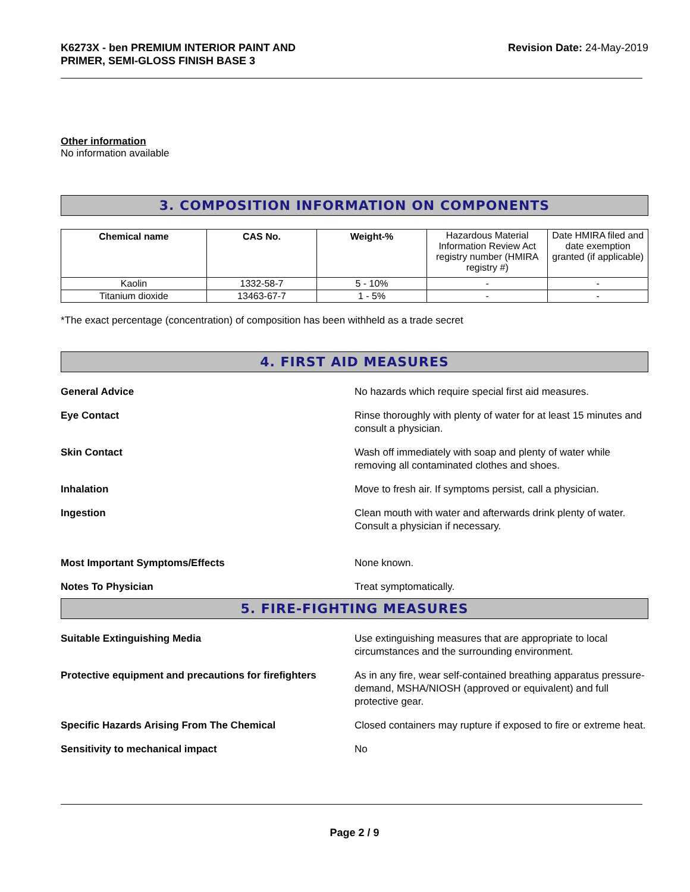K6273X - ben PREMIUM INTERIOR PAINT AND
PRIMER, SEMI-GLOSS FINISH BASE 3
Revision Date: 24-May-2019
Other information
No information available
3. COMPOSITION INFORMATION ON COMPONENTS
| Chemical name | CAS No. | Weight-% | Hazardous Material Information Review Act registry number (HMIRA registry #) | Date HMIRA filed and date exemption granted (if applicable) |
| Kaolin | 1332-58-7 | 5 - 10% | - | - |
| Titanium dioxide | 13463-67-7 | 1 - 5% | - | - |
*The exact percentage (concentration) of composition has been withheld as a trade secret
4. FIRST AID MEASURES
General Advice No hazards which require special first aid measures.
Eye Contact Rinse thoroughly with plenty of water for at least 15 minutes and consult a physician.
Skin Contact Wash off immediately with soap and plenty of water while removing all contaminated clothes and shoes.
Inhalation Move to fresh air. If symptoms persist, call a physician.
Ingestion Clean mouth with water and afterwards drink plenty of water. Consult a physician if necessary.
Most Important Symptoms/Effects None known.
Notes To Physician Treat symptomatically.
5. FIRE-FIGHTING MEASURES
Suitable Extinguishing Media Use extinguishing measures that are appropriate to local circumstances and the surrounding environment.
Protective equipment and precautions for firefighters
As in any fire, wear self-contained breathing apparatus pressure-demand, MSHA/NIOSH (approved or equivalent) and full protective gear.
Specific Hazards Arising From The Chemical Closed containers may rupture if exposed to fire or extreme heat.
Sensitivity to mechanical impact No
Page 2 / 9